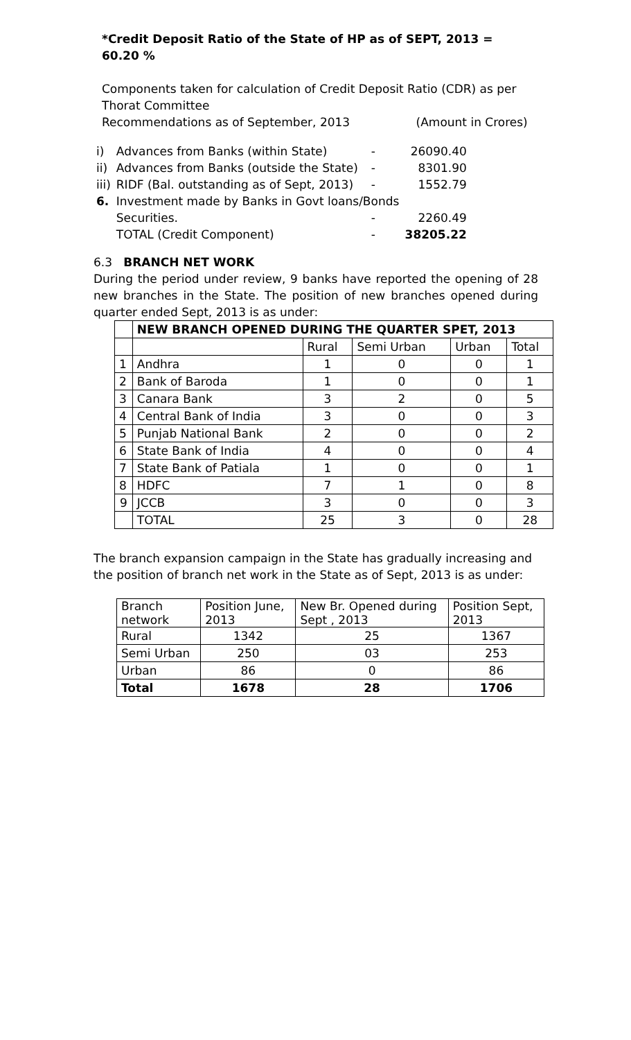*Credit Deposit Ratio of the State of HP as of SEPT, 2013 = 60.20 %
Components taken for calculation of Credit Deposit Ratio (CDR) as per Thorat Committee
Recommendations as of September, 2013 (Amount in Crores)
| i) | Advances from Banks (within State) | - | 26090.40 |
| ii) | Advances from Banks (outside the State) | - | 8301.90 |
| iii) | RIDF (Bal. outstanding as of Sept, 2013) | - | 1552.79 |
| 6. | Investment made by Banks in Govt loans/Bonds | | |
| | Securities. | - | 2260.49 |
| | TOTAL (Credit Component) | - | 38205.22 |
6.3 BRANCH NET WORK
During the period under review, 9 banks have reported the opening of 28 new branches in the State. The position of new branches opened during quarter ended Sept, 2013 is as under:
| | NEW BRANCH OPENED DURING THE QUARTER SPET, 2013 | | | | |
| --- | --- | --- | --- | --- | --- |
| | | Rural | Semi Urban | Urban | Total |
| 1 | Andhra | 1 | 0 | 0 | 1 |
| 2 | Bank of Baroda | 1 | 0 | 0 | 1 |
| 3 | Canara Bank | 3 | 2 | 0 | 5 |
| 4 | Central Bank of India | 3 | 0 | 0 | 3 |
| 5 | Punjab National Bank | 2 | 0 | 0 | 2 |
| 6 | State Bank of India | 4 | 0 | 0 | 4 |
| 7 | State Bank of Patiala | 1 | 0 | 0 | 1 |
| 8 | HDFC | 7 | 1 | 0 | 8 |
| 9 | JCCB | 3 | 0 | 0 | 3 |
| | TOTAL | 25 | 3 | 0 | 28 |
The branch expansion campaign in the State has gradually increasing and the position of branch net work in the State as of Sept, 2013 is as under:
| Branch network | Position June, 2013 | New Br. Opened during Sept , 2013 | Position Sept, 2013 |
| Rural | 1342 | 25 | 1367 |
| Semi Urban | 250 | 03 | 253 |
| Urban | 86 | 0 | 86 |
| Total | 1678 | 28 | 1706 |